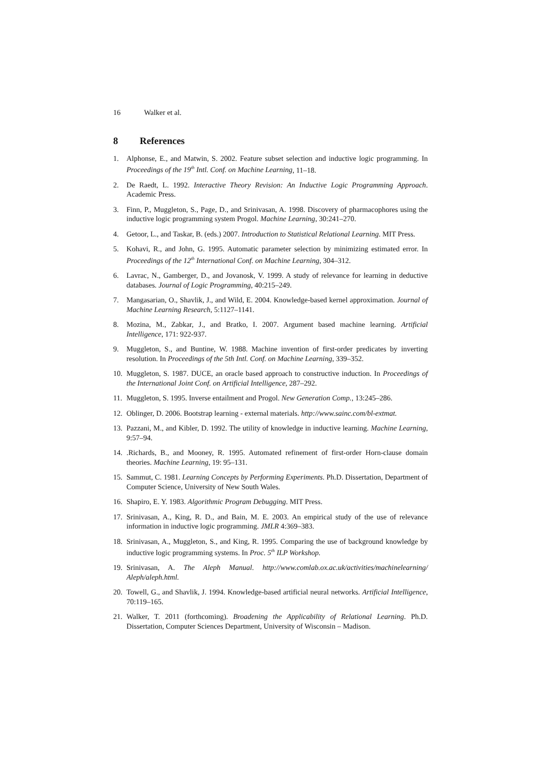16 Walker et al.
8 References
1. Alphonse, E., and Matwin, S. 2002. Feature subset selection and inductive logic programming. In Proceedings of the 19<sup>th</sup> Intl. Conf. on Machine Learning, 11–18.
2. De Raedt, L. 1992. Interactive Theory Revision: An Inductive Logic Programming Approach. Academic Press.
3. Finn, P., Muggleton, S., Page, D., and Srinivasan, A. 1998. Discovery of pharmacophores using the inductive logic programming system Progol. Machine Learning, 30:241–270.
4. Getoor, L., and Taskar, B. (eds.) 2007. Introduction to Statistical Relational Learning. MIT Press.
5. Kohavi, R., and John, G. 1995. Automatic parameter selection by minimizing estimated error. In Proceedings of the 12<sup>th</sup> International Conf. on Machine Learning, 304–312.
6. Lavrac, N., Gamberger, D., and Jovanosk, V. 1999. A study of relevance for learning in deductive databases. Journal of Logic Programming, 40:215–249.
7. Mangasarian, O., Shavlik, J., and Wild, E. 2004. Knowledge-based kernel approximation. Journal of Machine Learning Research, 5:1127–1141.
8. Mozina, M., Zabkar, J., and Bratko, I. 2007. Argument based machine learning. Artificial Intelligence, 171: 922-937.
9. Muggleton, S., and Buntine, W. 1988. Machine invention of first-order predicates by inverting resolution. In Proceedings of the 5th Intl. Conf. on Machine Learning, 339–352.
10.
Muggleton, S. 1987. DUCE, an oracle based approach to constructive induction. In Proceedings of the International Joint Conf. on Artificial Intelligence, 287–292.
11.
Muggleton, S. 1995. Inverse entailment and Progol. New Generation Comp., 13:245–286.
12.
Oblinger, D. 2006. Bootstrap learning - external materials. http://www.sainc.com/bl-extmat.
13.
Pazzani, M., and Kibler, D. 1992. The utility of knowledge in inductive learning. Machine Learning, 9:57–94.
14.
.Richards, B., and Mooney, R. 1995. Automated refinement of first-order Horn-clause domain theories. Machine Learning, 19: 95–131.
15.
Sammut, C. 1981. Learning Concepts by Performing Experiments. Ph.D. Dissertation, Department of Computer Science, University of New South Wales.
16.
Shapiro, E. Y. 1983. Algorithmic Program Debugging. MIT Press.
17.
Srinivasan, A., King, R. D., and Bain, M. E. 2003. An empirical study of the use of relevance information in inductive logic programming. JMLR 4:369–383.
18.
Srinivasan, A., Muggleton, S., and King, R. 1995. Comparing the use of background knowledge by inductive logic programming systems. In Proc. 5<sup>th</sup> ILP Workshop.
19.
Srinivasan, A. The Aleph Manual. http://www.comlab.ox.ac.uk/activities/machinelearning/ Aleph/aleph.html.
20.
Towell, G., and Shavlik, J. 1994. Knowledge-based artificial neural networks. Artificial Intelligence, 70:119–165.
21.
Walker, T. 2011 (forthcoming). Broadening the Applicability of Relational Learning. Ph.D. Dissertation, Computer Sciences Department, University of Wisconsin – Madison.